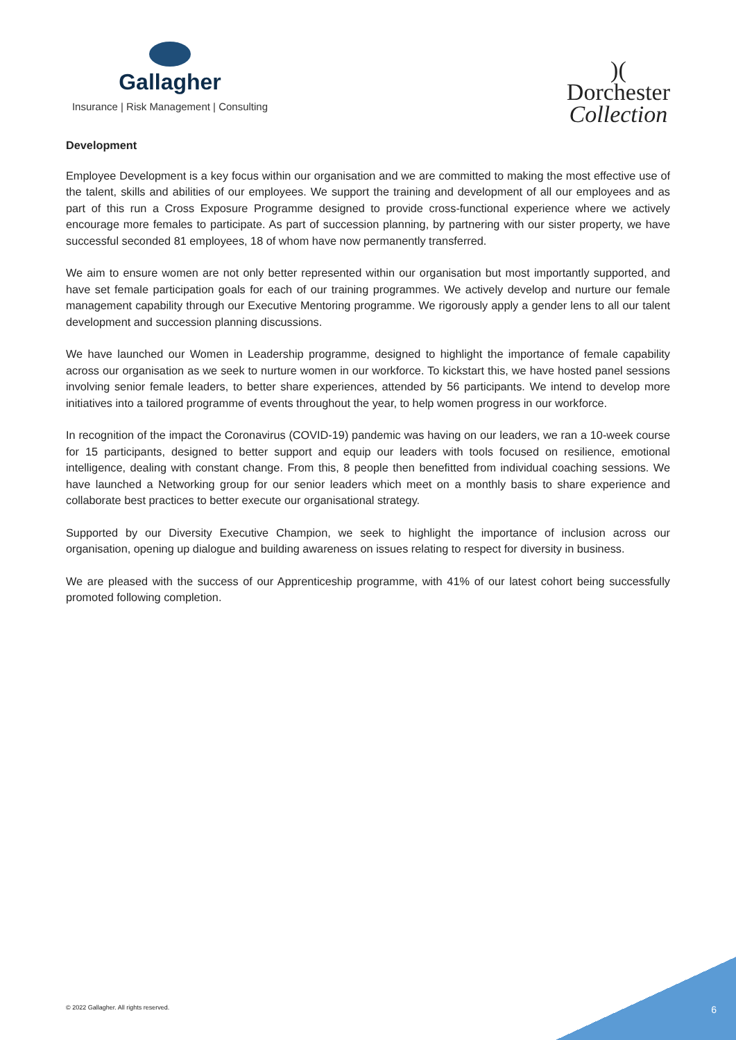Gallagher
Insurance | Risk Management | Consulting
)(
Dorchester
Collection
Development
Employee Development is a key focus within our organisation and we are committed to making the most effective use of the talent, skills and abilities of our employees. We support the training and development of all our employees and as part of this run a Cross Exposure Programme designed to provide cross-functional experience where we actively encourage more females to participate. As part of succession planning, by partnering with our sister property, we have successful seconded 81 employees, 18 of whom have now permanently transferred.
We aim to ensure women are not only better represented within our organisation but most importantly supported, and have set female participation goals for each of our training programmes. We actively develop and nurture our female management capability through our Executive Mentoring programme. We rigorously apply a gender lens to all our talent development and succession planning discussions.
We have launched our Women in Leadership programme, designed to highlight the importance of female capability across our organisation as we seek to nurture women in our workforce. To kickstart this, we have hosted panel sessions involving senior female leaders, to better share experiences, attended by 56 participants. We intend to develop more initiatives into a tailored programme of events throughout the year, to help women progress in our workforce.
In recognition of the impact the Coronavirus (COVID-19) pandemic was having on our leaders, we ran a 10-week course for 15 participants, designed to better support and equip our leaders with tools focused on resilience, emotional intelligence, dealing with constant change. From this, 8 people then benefitted from individual coaching sessions. We have launched a Networking group for our senior leaders which meet on a monthly basis to share experience and collaborate best practices to better execute our organisational strategy.
Supported by our Diversity Executive Champion, we seek to highlight the importance of inclusion across our organisation, opening up dialogue and building awareness on issues relating to respect for diversity in business.
We are pleased with the success of our Apprenticeship programme, with 41% of our latest cohort being successfully promoted following completion.
© 2022 Gallagher. All rights reserved.
6